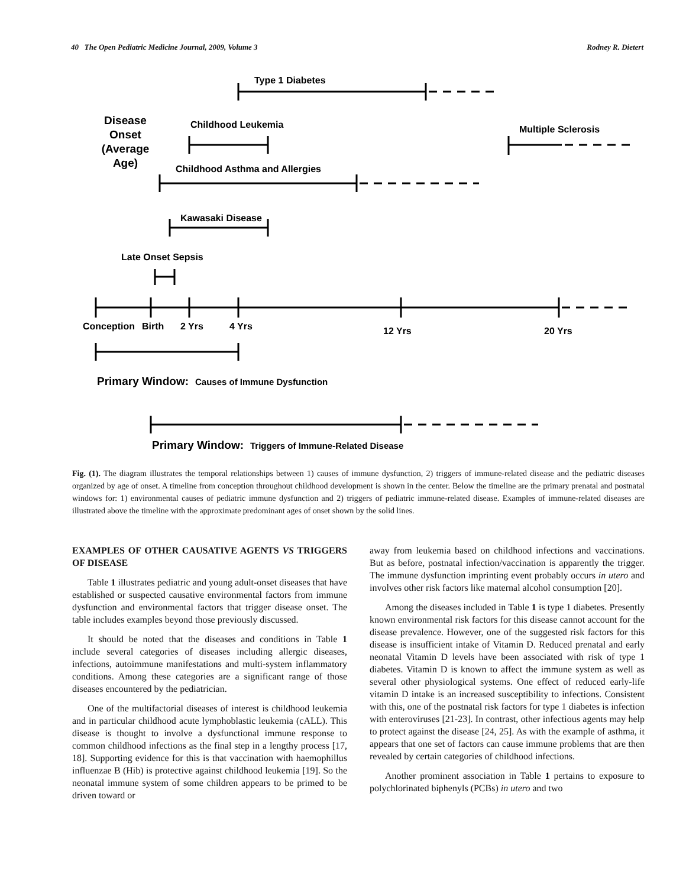40 The Open Pediatric Medicine Journal, 2009, Volume 3 Rodney R. Dietert
Type 1 Diabetes
Childhood Leukemia
Multiple Sclerosis
Childhood Asthma and Allergies
Kawasaki Disease
Late Onset Sepsis
Conception
Birth
2 Yrs
4 Yrs
12 Yrs
20 Yrs
Causes of Immune Dysfunction
Triggers of Immune-Related Disease
Disease
Onset
(Average
Age)
Primary Window:
Primary Window:
Fig. (1). The diagram illustrates the temporal relationships between 1) causes of immune dysfunction, 2) triggers of immune-related disease and the pediatric diseases organized by age of onset. A timeline from conception throughout childhood development is shown in the center. Below the timeline are the primary prenatal and postnatal windows for: 1) environmental causes of pediatric immune dysfunction and 2) triggers of pediatric immune-related disease. Examples of immune-related diseases are illustrated above the timeline with the approximate predominant ages of onset shown by the solid lines.
EXAMPLES OF OTHER CAUSATIVE AGENTS VS TRIGGERS OF DISEASE
Table 1 illustrates pediatric and young adult-onset diseases that have established or suspected causative environmental factors from immune dysfunction and environmental factors that trigger disease onset. The table includes examples beyond those previously discussed.
It should be noted that the diseases and conditions in Table 1 include several categories of diseases including allergic diseases, infections, autoimmune manifestations and multi-system inflammatory conditions. Among these categories are a significant range of those diseases encountered by the pediatrician.
One of the multifactorial diseases of interest is childhood leukemia and in particular childhood acute lymphoblastic leukemia (cALL). This disease is thought to involve a dysfunctional immune response to common childhood infections as the final step in a lengthy process [17, 18]. Supporting evidence for this is that vaccination with haemophillus influenzae B (Hib) is protective against childhood leukemia [19]. So the neonatal immune system of some children appears to be primed to be driven toward or
away from leukemia based on childhood infections and vaccinations. But as before, postnatal infection/vaccination is apparently the trigger. The immune dysfunction imprinting event probably occurs in utero and involves other risk factors like maternal alcohol consumption [20].
Among the diseases included in Table 1 is type 1 diabetes. Presently known environmental risk factors for this disease cannot account for the disease prevalence. However, one of the suggested risk factors for this disease is insufficient intake of Vitamin D. Reduced prenatal and early neonatal Vitamin D levels have been associated with risk of type 1 diabetes. Vitamin D is known to affect the immune system as well as several other physiological systems. One effect of reduced early-life vitamin D intake is an increased susceptibility to infections. Consistent with this, one of the postnatal risk factors for type 1 diabetes is infection with enteroviruses [21-23]. In contrast, other infectious agents may help to protect against the disease [24, 25]. As with the example of asthma, it appears that one set of factors can cause immune problems that are then revealed by certain categories of childhood infections.
Another prominent association in Table 1 pertains to exposure to polychlorinated biphenyls (PCBs) in utero and two